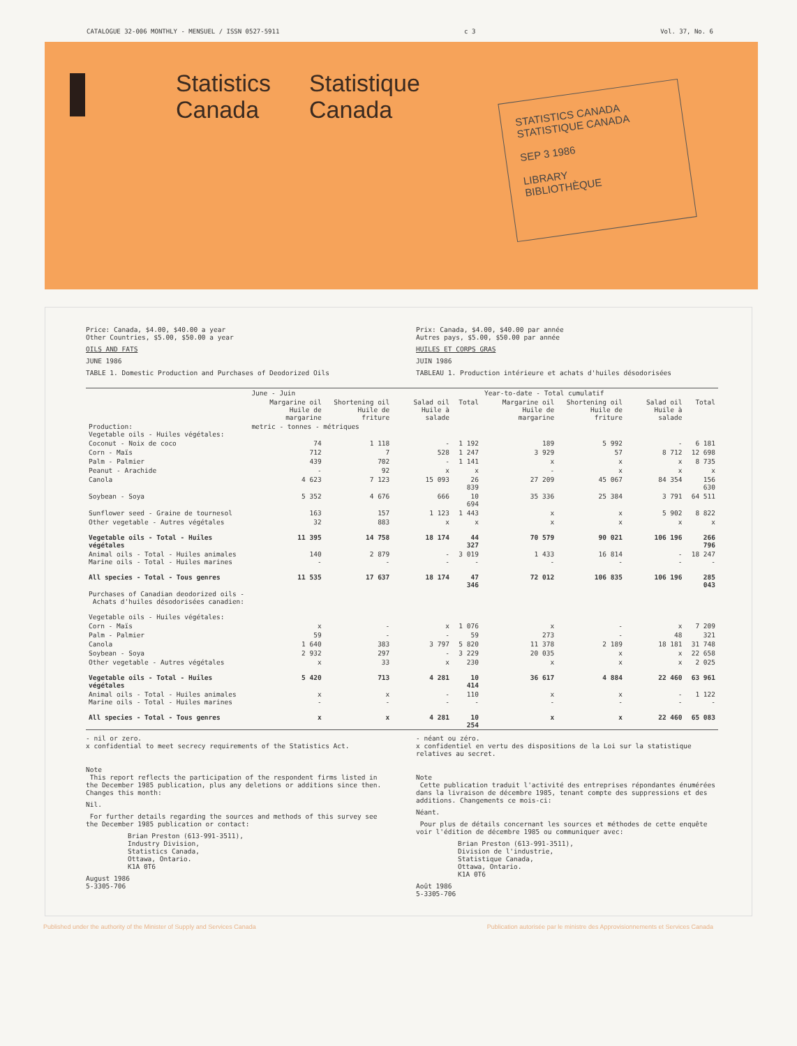CATALOGUE 32-006 MONTHLY - MENSUEL / ISSN 0527-5911 c 3 Vol. 37, No. 6
Statistics
Canada
Statistique
Canada
STATISTICS CANADA STATISTIQUE CANADA
SEP 3 1986
LIBRARY
BIBLIOTHÈQUE
Price: Canada, $4.00, $40.00 a year
Other Countries, $5.00, $50.00 a year
OILS AND FATS
JUNE 1986
TABLE 1. Domestic Production and Purchases of Deodorized Oils
Prix: Canada, $4.00, $40.00 par année
Autres pays, $5.00, $50.00 par année
HUILES ET CORPS GRAS
JUIN 1986
TABLEAU 1. Production intérieure et achats d'huiles désodorisées
| | June - Juin | | | | Year-to-date - Total cumulatif | | | |
| --- | --- | --- | --- | --- | --- | --- | --- | --- |
| | Margarine oil Huile de margarine | Shortening oil Huile de friture | Salad oil Huile à salade | Total | Margarine oil Huile de margarine | Shortening oil Huile de friture | Salad oil Huile à salade | Total |
| Production: Vegetable oils - Huiles végétales: | metric - tonnes - métriques | | | | | | | |
| Coconut - Noix de coco | 74 | 1 118 | - | 1 192 | 189 | 5 992 | - | 6 181 |
| Corn - Maïs | 712 | 7 | 528 | 1 247 | 3 929 | 57 | 8 712 | 12 698 |
| Palm - Palmier | 439 | 702 | - | 1 141 | x | x | x | 8 735 |
| Peanut - Arachide | - | 92 | x | x | - | x | x | x |
| Canola | 4 623 | 7 123 | 15 093 | 26 839 | 27 209 | 45 067 | 84 354 | 156 630 |
| Soybean - Soya | 5 352 | 4 676 | 666 | 10 694 | 35 336 | 25 384 | 3 791 | 64 511 |
| Sunflower seed - Graine de tournesol | 163 | 157 | 1 123 | 1 443 | x | x | 5 902 | 8 822 |
| Other vegetable - Autres végétales | 32 | 883 | x | x | x | x | x | x |
| Vegetable oils - Total - Huiles végétales | 11 395 | 14 758 | 18 174 | 44 327 | 70 579 | 90 021 | 106 196 | 266 796 |
| Animal oils - Total - Huiles animales Marine oils - Total - Huiles marines | 140 - | 2 879 - | - - | 3 019 - | 1 433 - | 16 814 - | - - | 18 247 - |
| All species - Total - Tous genres | 11 535 | 17 637 | 18 174 | 47 346 | 72 012 | 106 835 | 106 196 | 285 043 |
| Purchases of Canadian deodorized oils - Achats d'huiles désodorisées canadien: Vegetable oils - Huiles végétales: | | | | | | | | |
| Corn - Maïs | x | - | x | 1 076 | x | - | x | 7 209 |
| Palm - Palmier | 59 | - | - | 59 | 273 | - | 48 | 321 |
| Canola | 1 640 | 383 | 3 797 | 5 820 | 11 378 | 2 189 | 18 181 | 31 748 |
| Soybean - Soya | 2 932 | 297 | - | 3 229 | 20 035 | x | x | 22 658 |
| Other vegetable - Autres végétales | x | 33 | x | 230 | x | x | x | 2 025 |
| Vegetable oils - Total - Huiles végétales | 5 420 | 713 | 4 281 | 10 414 | 36 617 | 4 884 | 22 460 | 63 961 |
| Animal oils - Total - Huiles animales Marine oils - Total - Huiles marines | x - | x - | - - | 110 - | x - | x - | - - | 1 122 - |
| All species - Total - Tous genres | x | x | 4 281 | 10 254 | x | x | 22 460 | 65 083 |
- nil or zero.
x confidential to meet secrecy requirements of the Statistics Act.
Note
This report reflects the participation of the respondent firms listed in the December 1985 publication, plus any deletions or additions since then. Changes this month:
Nil.
For further details regarding the sources and methods of this survey see the December 1985 publication or contact:
Brian Preston (613-991-3511),
Industry Division,
Statistics Canada,
Ottawa, Ontario.
K1A 0T6
August 1986
5-3305-706
- néant ou zéro.
x confidentiel en vertu des dispositions de la Loi sur la statistique relatives au secret.
Note
Cette publication traduit l'activité des entreprises répondantes énumérées dans la livraison de décembre 1985, tenant compte des suppressions et des additions. Changements ce mois-ci:
Néant.
Pour plus de détails concernant les sources et méthodes de cette enquête voir l'édition de décembre 1985 ou communiquer avec:
Brian Preston (613-991-3511),
Division de l'industrie,
Statistique Canada,
Ottawa, Ontario.
K1A 0T6
Août 1986
5-3305-706
Published under the authority of the Minister of Supply and Services Canada Publication autorisée par le ministre des Approvisionnements et Services Canada